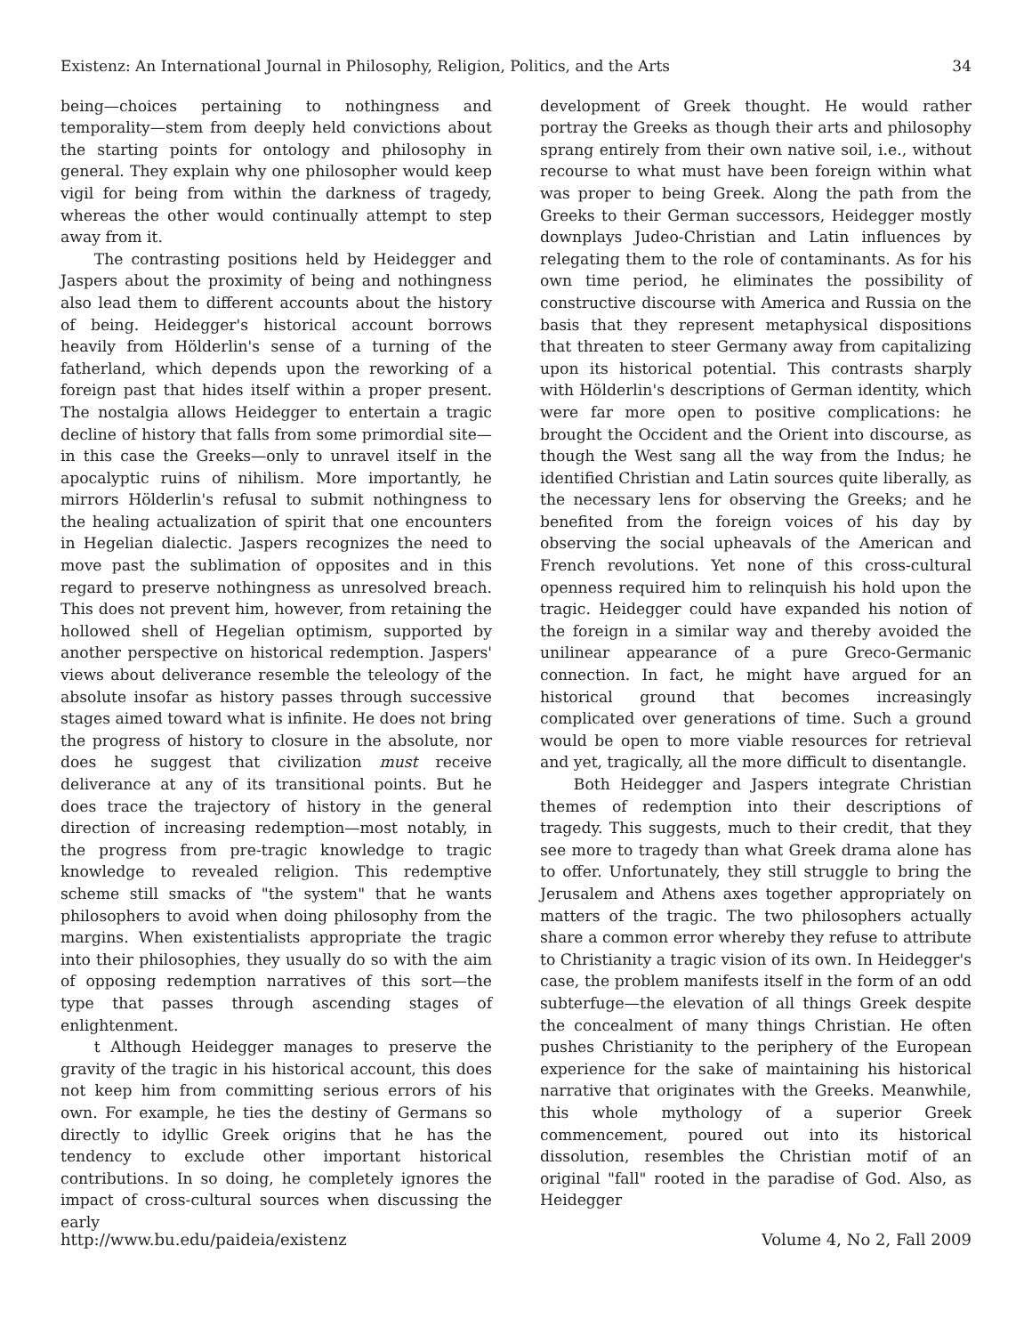Existenz: An International Journal in Philosophy, Religion, Politics, and the Arts 34
being—choices pertaining to nothingness and temporality—stem from deeply held convictions about the starting points for ontology and philosophy in general. They explain why one philosopher would keep vigil for being from within the darkness of tragedy, whereas the other would continually attempt to step away from it.
The contrasting positions held by Heidegger and Jaspers about the proximity of being and nothingness also lead them to different accounts about the history of being. Heidegger's historical account borrows heavily from Hölderlin's sense of a turning of the fatherland, which depends upon the reworking of a foreign past that hides itself within a proper present. The nostalgia allows Heidegger to entertain a tragic decline of history that falls from some primordial site—in this case the Greeks—only to unravel itself in the apocalyptic ruins of nihilism. More importantly, he mirrors Hölderlin's refusal to submit nothingness to the healing actualization of spirit that one encounters in Hegelian dialectic. Jaspers recognizes the need to move past the sublimation of opposites and in this regard to preserve nothingness as unresolved breach. This does not prevent him, however, from retaining the hollowed shell of Hegelian optimism, supported by another perspective on historical redemption. Jaspers' views about deliverance resemble the teleology of the absolute insofar as history passes through successive stages aimed toward what is infinite. He does not bring the progress of history to closure in the absolute, nor does he suggest that civilization must receive deliverance at any of its transitional points. But he does trace the trajectory of history in the general direction of increasing redemption—most notably, in the progress from pre-tragic knowledge to tragic knowledge to revealed religion. This redemptive scheme still smacks of "the system" that he wants philosophers to avoid when doing philosophy from the margins. When existentialists appropriate the tragic into their philosophies, they usually do so with the aim of opposing redemption narratives of this sort—the type that passes through ascending stages of enlightenment.
t Although Heidegger manages to preserve the gravity of the tragic in his historical account, this does not keep him from committing serious errors of his own. For example, he ties the destiny of Germans so directly to idyllic Greek origins that he has the tendency to exclude other important historical contributions. In so doing, he completely ignores the impact of cross-cultural sources when discussing the early
development of Greek thought. He would rather portray the Greeks as though their arts and philosophy sprang entirely from their own native soil, i.e., without recourse to what must have been foreign within what was proper to being Greek. Along the path from the Greeks to their German successors, Heidegger mostly downplays Judeo-Christian and Latin influences by relegating them to the role of contaminants. As for his own time period, he eliminates the possibility of constructive discourse with America and Russia on the basis that they represent metaphysical dispositions that threaten to steer Germany away from capitalizing upon its historical potential. This contrasts sharply with Hölderlin's descriptions of German identity, which were far more open to positive complications: he brought the Occident and the Orient into discourse, as though the West sang all the way from the Indus; he identified Christian and Latin sources quite liberally, as the necessary lens for observing the Greeks; and he benefited from the foreign voices of his day by observing the social upheavals of the American and French revolutions. Yet none of this cross-cultural openness required him to relinquish his hold upon the tragic. Heidegger could have expanded his notion of the foreign in a similar way and thereby avoided the unilinear appearance of a pure Greco-Germanic connection. In fact, he might have argued for an historical ground that becomes increasingly complicated over generations of time. Such a ground would be open to more viable resources for retrieval and yet, tragically, all the more difficult to disentangle.
Both Heidegger and Jaspers integrate Christian themes of redemption into their descriptions of tragedy. This suggests, much to their credit, that they see more to tragedy than what Greek drama alone has to offer. Unfortunately, they still struggle to bring the Jerusalem and Athens axes together appropriately on matters of the tragic. The two philosophers actually share a common error whereby they refuse to attribute to Christianity a tragic vision of its own. In Heidegger's case, the problem manifests itself in the form of an odd subterfuge—the elevation of all things Greek despite the concealment of many things Christian. He often pushes Christianity to the periphery of the European experience for the sake of maintaining his historical narrative that originates with the Greeks. Meanwhile, this whole mythology of a superior Greek commencement, poured out into its historical dissolution, resembles the Christian motif of an original "fall" rooted in the paradise of God. Also, as Heidegger
http://www.bu.edu/paideia/existenz Volume 4, No 2, Fall 2009